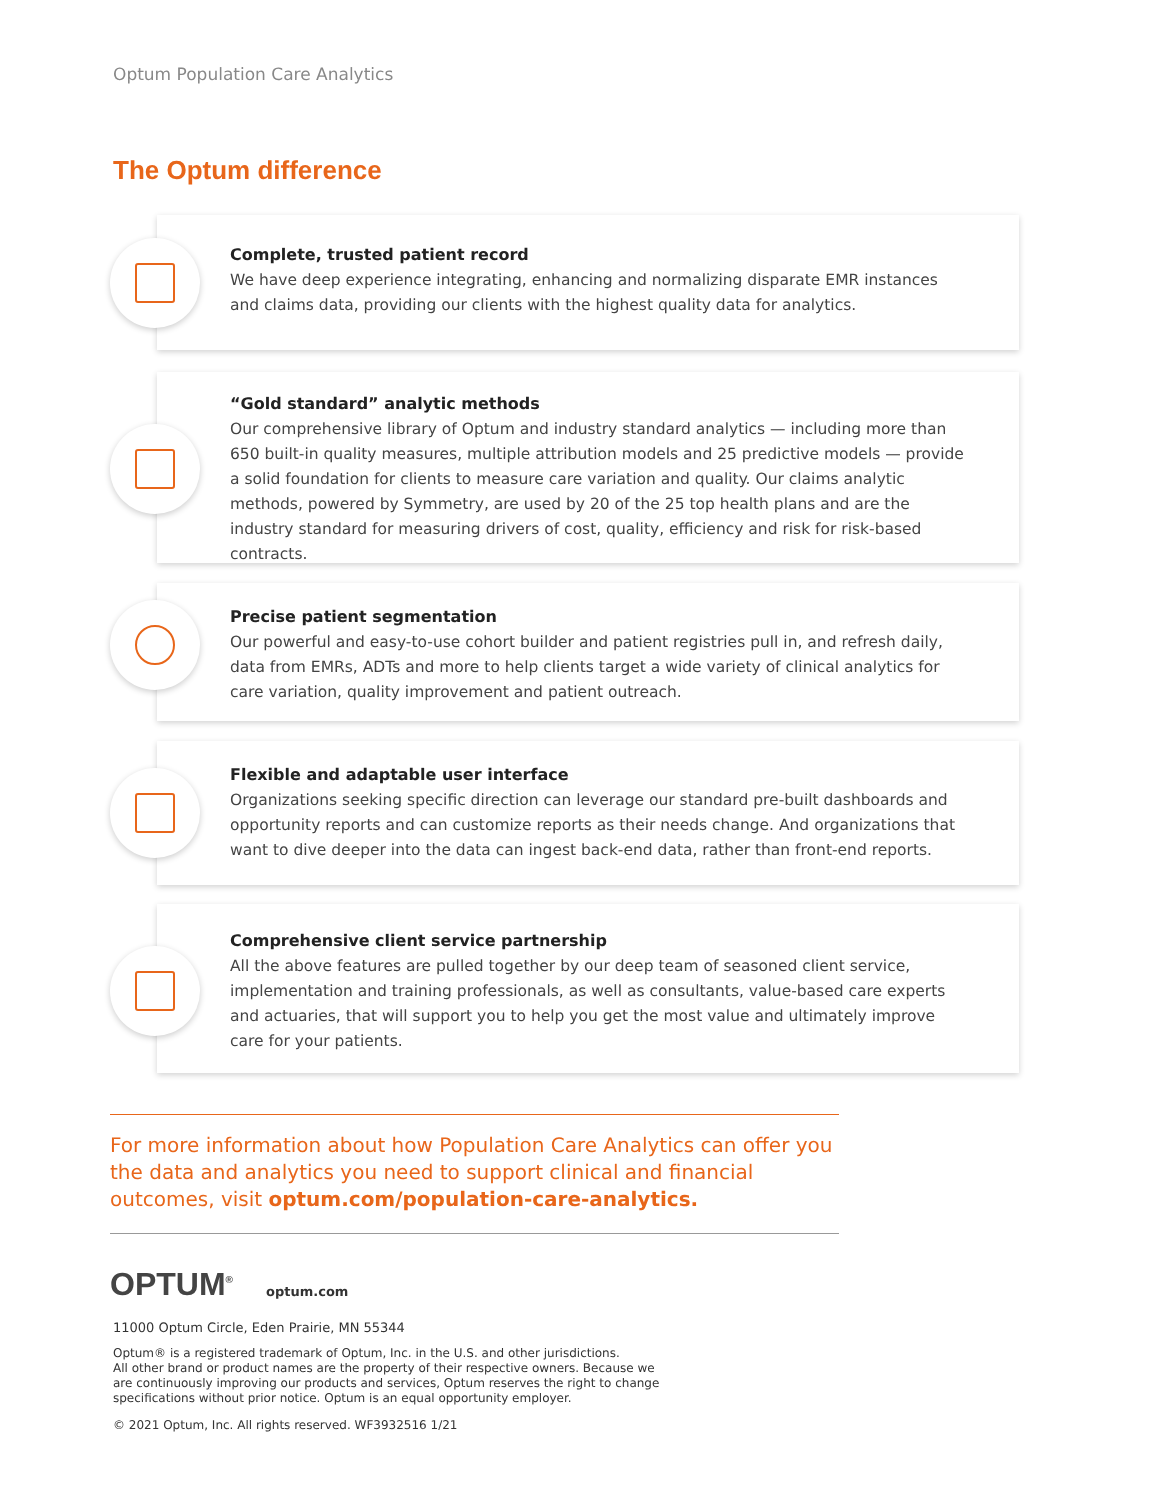Optum Population Care Analytics
The Optum difference
Complete, trusted patient record
We have deep experience integrating, enhancing and normalizing disparate EMR instances and claims data, providing our clients with the highest quality data for analytics.
“Gold standard” analytic methods
Our comprehensive library of Optum and industry standard analytics — including more than 650 built-in quality measures, multiple attribution models and 25 predictive models — provide a solid foundation for clients to measure care variation and quality. Our claims analytic methods, powered by Symmetry, are used by 20 of the 25 top health plans and are the industry standard for measuring drivers of cost, quality, efficiency and risk for risk-based contracts.
Precise patient segmentation
Our powerful and easy-to-use cohort builder and patient registries pull in, and refresh daily, data from EMRs, ADTs and more to help clients target a wide variety of clinical analytics for care variation, quality improvement and patient outreach.
Flexible and adaptable user interface
Organizations seeking specific direction can leverage our standard pre-built dashboards and opportunity reports and can customize reports as their needs change. And organizations that want to dive deeper into the data can ingest back-end data, rather than front-end reports.
Comprehensive client service partnership
All the above features are pulled together by our deep team of seasoned client service, implementation and training professionals, as well as consultants, value-based care experts and actuaries, that will support you to help you get the most value and ultimately improve care for your patients.
For more information about how Population Care Analytics can offer you the data and analytics you need to support clinical and financial outcomes, visit optum.com/population-care-analytics.
OPTUM<sup>®</sup> optum.com
11000 Optum Circle, Eden Prairie, MN 55344
Optum® is a registered trademark of Optum, Inc. in the U.S. and other jurisdictions.
All other brand or product names are the property of their respective owners. Because we
are continuously improving our products and services, Optum reserves the right to change
specifications without prior notice. Optum is an equal opportunity employer.
© 2021 Optum, Inc. All rights reserved. WF3932516 1/21